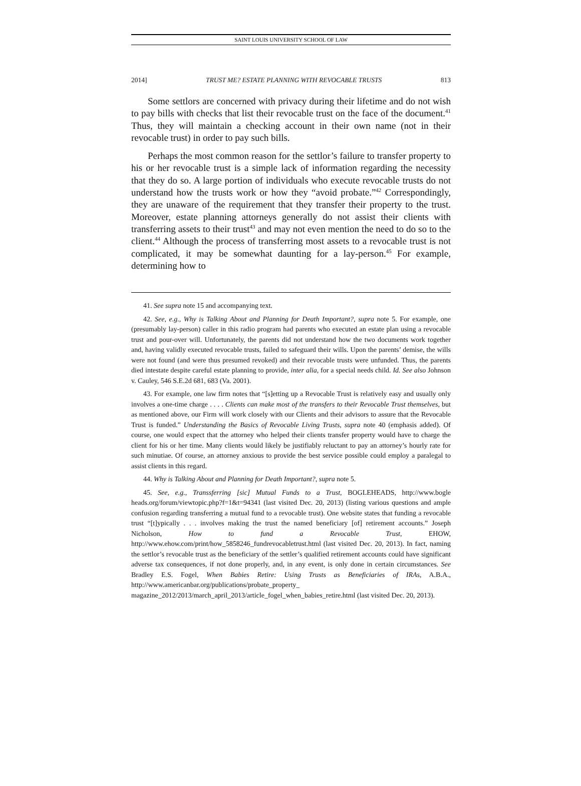SAINT LOUIS UNIVERSITY SCHOOL OF LAW
2014] TRUST ME? ESTATE PLANNING WITH REVOCABLE TRUSTS 813
Some settlors are concerned with privacy during their lifetime and do not wish to pay bills with checks that list their revocable trust on the face of the document.<sup>41</sup> Thus, they will maintain a checking account in their own name (not in their revocable trust) in order to pay such bills.
Perhaps the most common reason for the settlor’s failure to transfer property to his or her revocable trust is a simple lack of information regarding the necessity that they do so. A large portion of individuals who execute revocable trusts do not understand how the trusts work or how they “avoid probate.”<sup>42</sup> Correspondingly, they are unaware of the requirement that they transfer their property to the trust. Moreover, estate planning attorneys generally do not assist their clients with transferring assets to their trust<sup>43</sup> and may not even mention the need to do so to the client.<sup>44</sup> Although the process of transferring most assets to a revocable trust is not complicated, it may be somewhat daunting for a lay-person.<sup>45</sup> For example, determining how to
41. See supra note 15 and accompanying text.
42. See, e.g., Why is Talking About and Planning for Death Important?, supra note 5. For example, one (presumably lay-person) caller in this radio program had parents who executed an estate plan using a revocable trust and pour-over will. Unfortunately, the parents did not understand how the two documents work together and, having validly executed revocable trusts, failed to safeguard their wills. Upon the parents’ demise, the wills were not found (and were thus presumed revoked) and their revocable trusts were unfunded. Thus, the parents died intestate despite careful estate planning to provide, inter alia, for a special needs child. Id. See also Johnson v. Cauley, 546 S.E.2d 681, 683 (Va. 2001).
43. For example, one law firm notes that “[s]etting up a Revocable Trust is relatively easy and usually only involves a one-time charge . . . . Clients can make most of the transfers to their Revocable Trust themselves, but as mentioned above, our Firm will work closely with our Clients and their advisors to assure that the Revocable Trust is funded.” Understanding the Basics of Revocable Living Trusts, supra note 40 (emphasis added). Of course, one would expect that the attorney who helped their clients transfer property would have to charge the client for his or her time. Many clients would likely be justifiably reluctant to pay an attorney’s hourly rate for such minutiae. Of course, an attorney anxious to provide the best service possible could employ a paralegal to assist clients in this regard.
44. Why is Talking About and Planning for Death Important?, supra note 5.
45. See, e.g., Transsferring [sic] Mutual Funds to a Trust, BOGLEHEADS, http://www.bogle heads.org/forum/viewtopic.php?f=1&t=94341 (last visited Dec. 20, 2013) (listing various questions and ample confusion regarding transferring a mutual fund to a revocable trust). One website states that funding a revocable trust “[t]ypically . . . involves making the trust the named beneficiary [of] retirement accounts.” Joseph Nicholson, How to fund a Revocable Trust, EHOW, http://www.ehow.com/print/how_5858246_fundrevocabletrust.html (last visited Dec. 20, 2013). In fact, naming the settlor’s revocable trust as the beneficiary of the settler’s qualified retirement accounts could have significant adverse tax consequences, if not done properly, and, in any event, is only done in certain circumstances. See Bradley E.S. Fogel, When Babies Retire: Using Trusts as Beneficiaries of IRAs, A.B.A., http://www.americanbar.org/publications/probate_property_ magazine_2012/2013/march_april_2013/article_fogel_when_babies_retire.html (last visited Dec. 20, 2013).